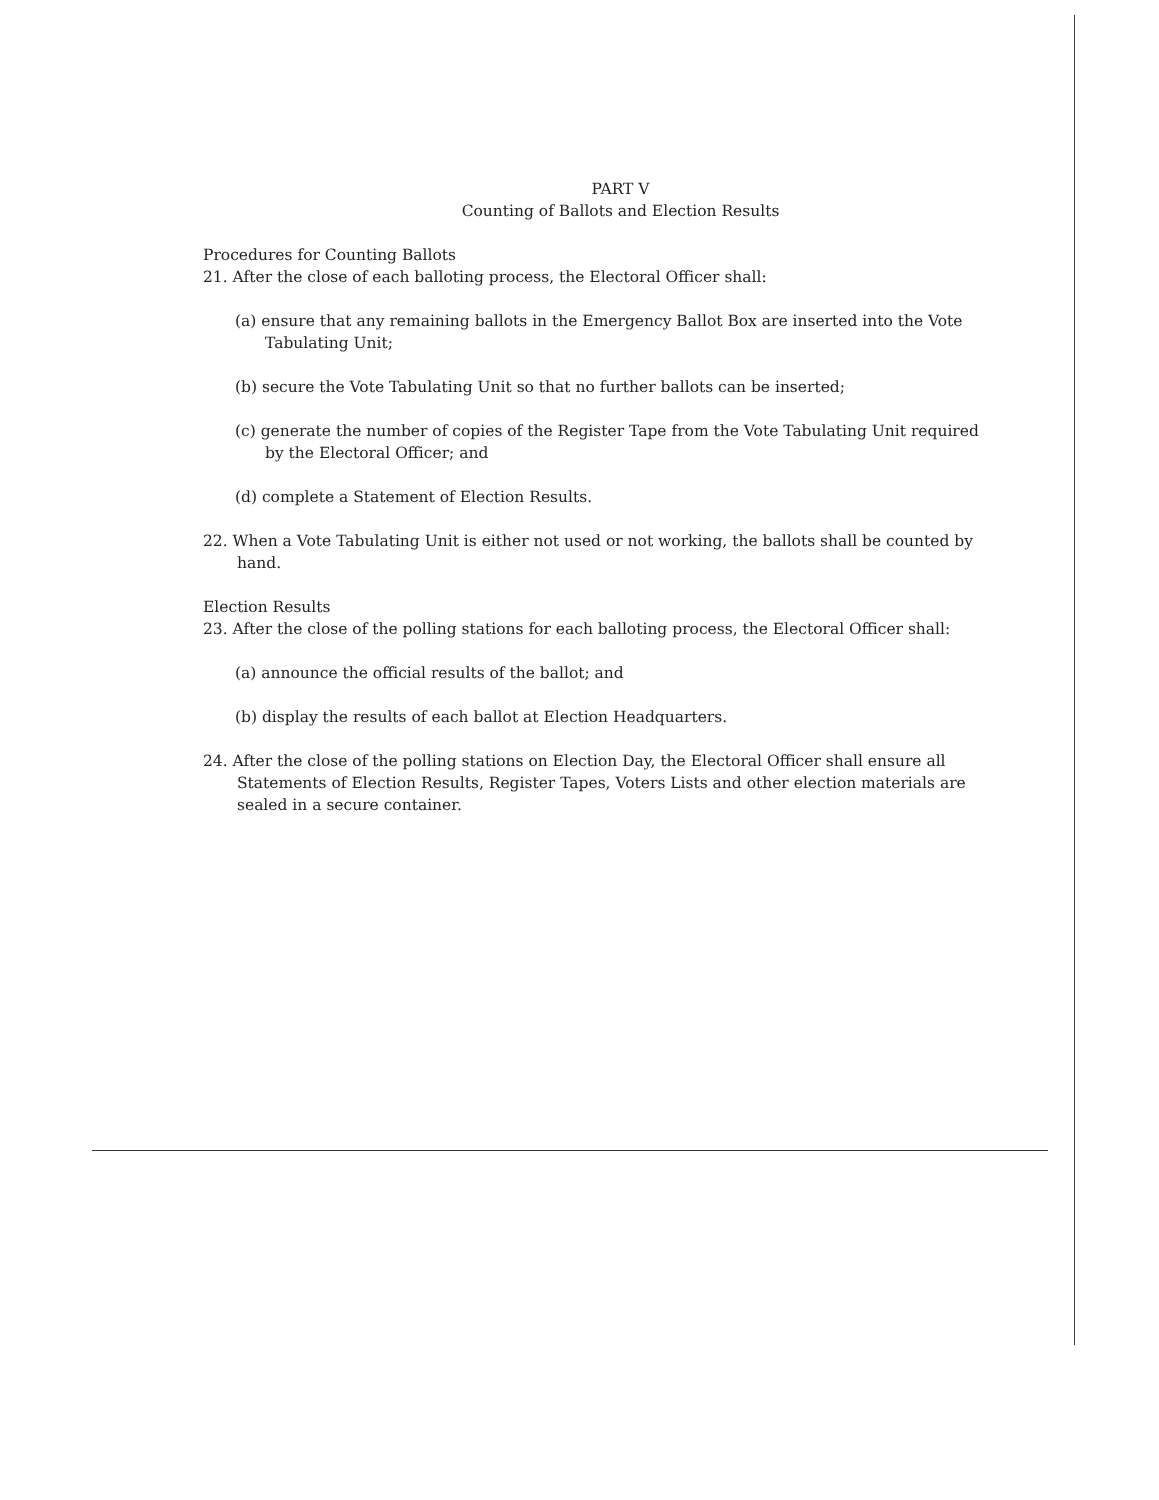PART V
Counting of Ballots and Election Results
Procedures for Counting Ballots
21. After the close of each balloting process, the Electoral Officer shall:
(a) ensure that any remaining ballots in the Emergency Ballot Box are inserted into the Vote Tabulating Unit;
(b) secure the Vote Tabulating Unit so that no further ballots can be inserted;
(c) generate the number of copies of the Register Tape from the Vote Tabulating Unit required by the Electoral Officer; and
(d) complete a Statement of Election Results.
22. When a Vote Tabulating Unit is either not used or not working, the ballots shall be counted by hand.
Election Results
23. After the close of the polling stations for each balloting process, the Electoral Officer shall:
(a) announce the official results of the ballot; and
(b) display the results of each ballot at Election Headquarters.
24. After the close of the polling stations on Election Day, the Electoral Officer shall ensure all Statements of Election Results, Register Tapes, Voters Lists and other election materials are sealed in a secure container.